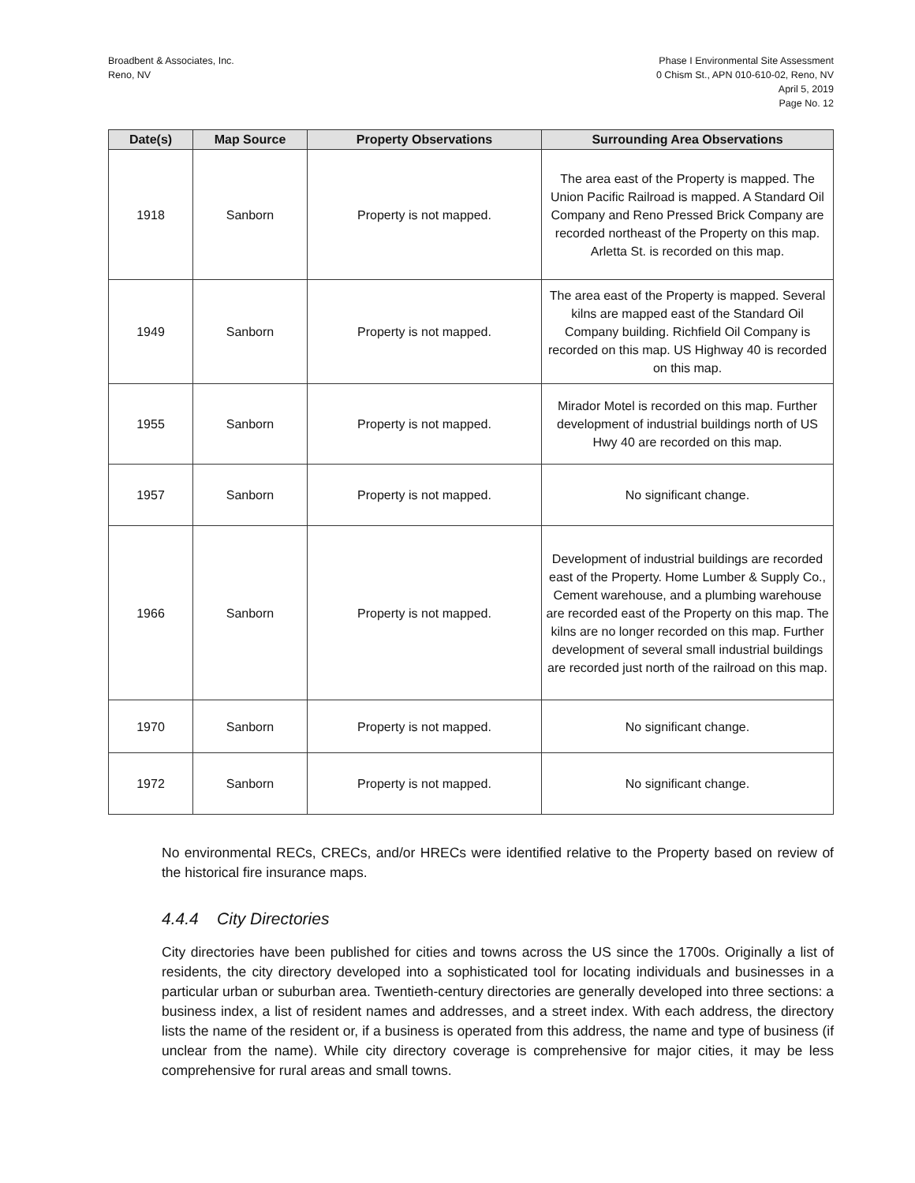Broadbent & Associates, Inc.
Reno, NV
Phase I Environmental Site Assessment
0 Chism St., APN 010-610-02, Reno, NV
April 5, 2019
Page No. 12
| Date(s) | Map Source | Property Observations | Surrounding Area Observations |
| --- | --- | --- | --- |
| 1918 | Sanborn | Property is not mapped. | The area east of the Property is mapped. The Union Pacific Railroad is mapped. A Standard Oil Company and Reno Pressed Brick Company are recorded northeast of the Property on this map. Arletta St. is recorded on this map. |
| 1949 | Sanborn | Property is not mapped. | The area east of the Property is mapped. Several kilns are mapped east of the Standard Oil Company building. Richfield Oil Company is recorded on this map. US Highway 40 is recorded on this map. |
| 1955 | Sanborn | Property is not mapped. | Mirador Motel is recorded on this map. Further development of industrial buildings north of US Hwy 40 are recorded on this map. |
| 1957 | Sanborn | Property is not mapped. | No significant change. |
| 1966 | Sanborn | Property is not mapped. | Development of industrial buildings are recorded east of the Property. Home Lumber & Supply Co., Cement warehouse, and a plumbing warehouse are recorded east of the Property on this map. The kilns are no longer recorded on this map. Further development of several small industrial buildings are recorded just north of the railroad on this map. |
| 1970 | Sanborn | Property is not mapped. | No significant change. |
| 1972 | Sanborn | Property is not mapped. | No significant change. |
No environmental RECs, CRECs, and/or HRECs were identified relative to the Property based on review of the historical fire insurance maps.
4.4.4 City Directories
City directories have been published for cities and towns across the US since the 1700s. Originally a list of residents, the city directory developed into a sophisticated tool for locating individuals and businesses in a particular urban or suburban area. Twentieth-century directories are generally developed into three sections: a business index, a list of resident names and addresses, and a street index. With each address, the directory lists the name of the resident or, if a business is operated from this address, the name and type of business (if unclear from the name). While city directory coverage is comprehensive for major cities, it may be less comprehensive for rural areas and small towns.